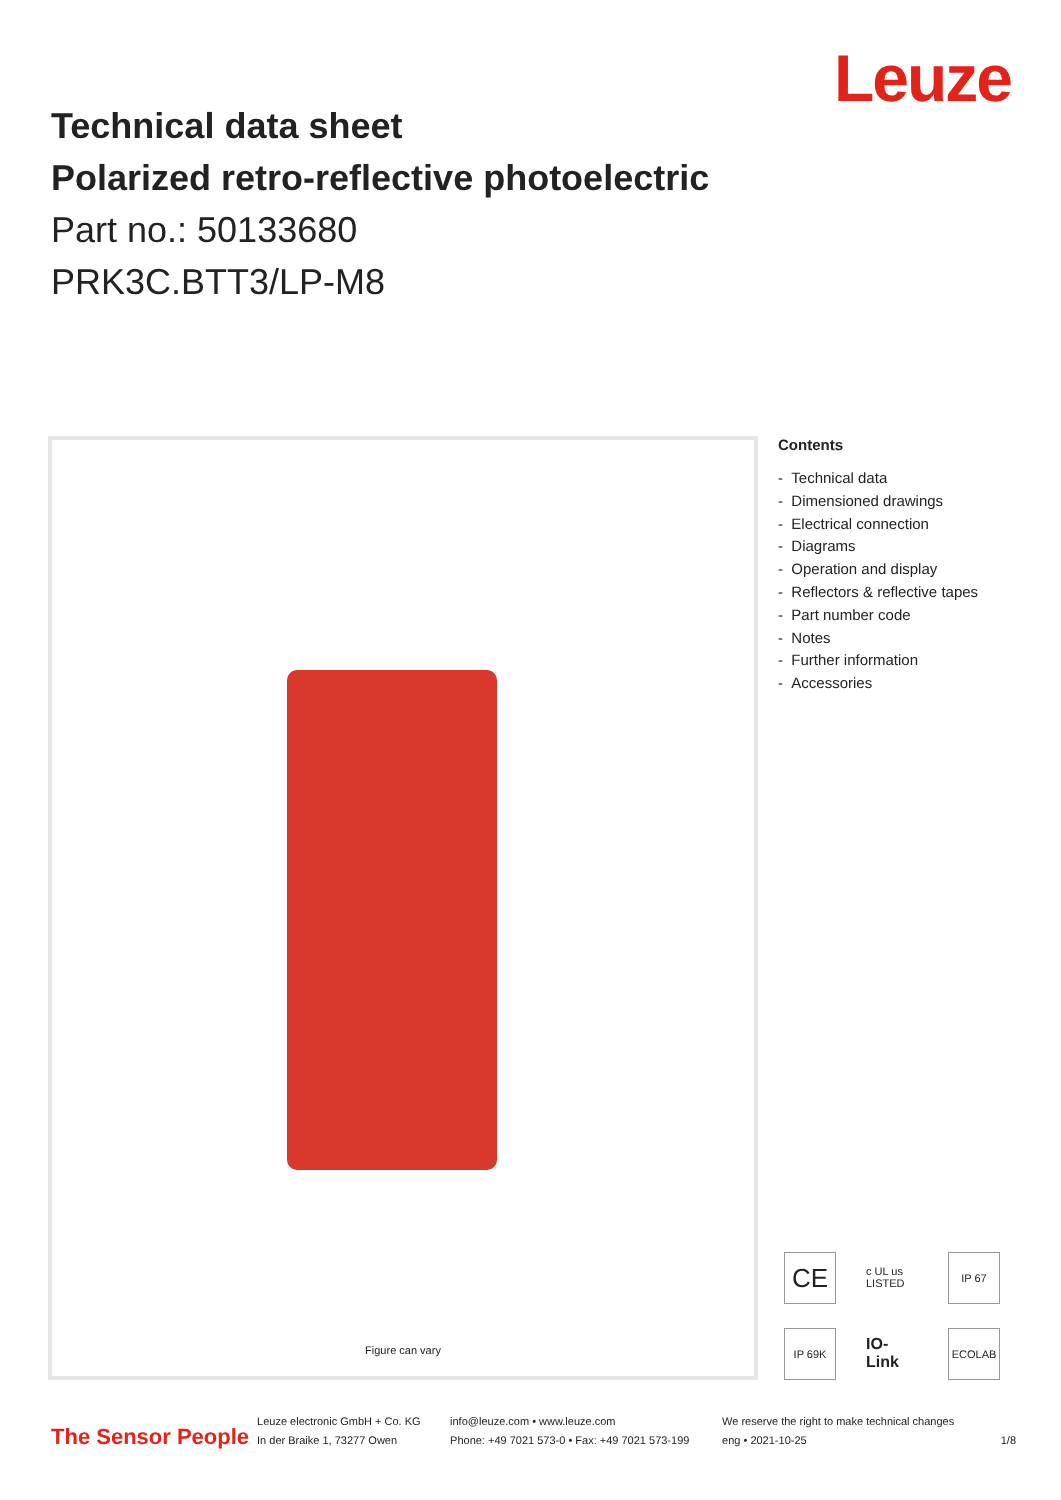Leuze
Technical data sheet
Polarized retro-reflective photoelectric
Part no.: 50133680
PRK3C.BTT3/LP-M8
Figure can vary
Contents
- Technical data
- Dimensioned drawings
- Electrical connection
- Diagrams
- Operation and display
- Reflectors & reflective tapes
- Part number code
- Notes
- Further information
- Accessories
CE
c UL us LISTED
IP 67
IP 69K
IO-Link
ECOLAB
The Sensor People
Leuze electronic GmbH + Co. KG
In der Braike 1, 73277 Owen
info@leuze.com • www.leuze.com
Phone: +49 7021 573-0 • Fax: +49 7021 573-199
We reserve the right to make technical changes
eng • 2021-10-25
1/8